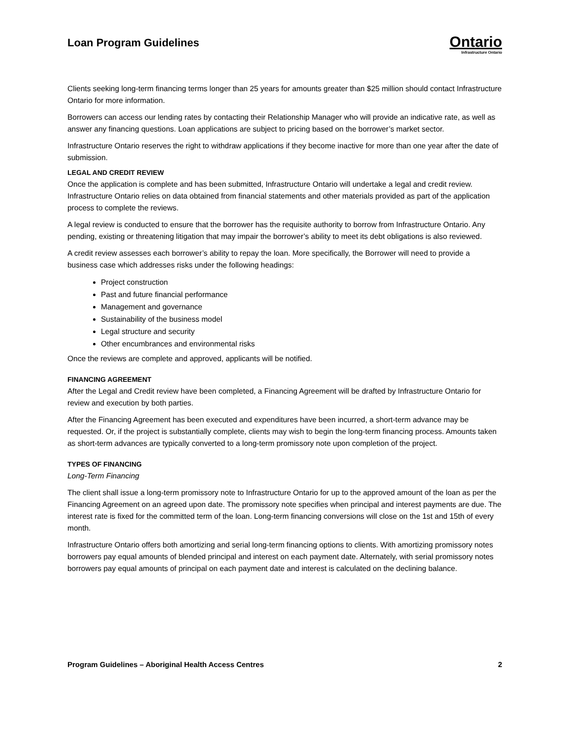Loan Program Guidelines
Ontario
Infrastructure Ontario
Clients seeking long-term financing terms longer than 25 years for amounts greater than $25 million should contact Infrastructure Ontario for more information.
Borrowers can access our lending rates by contacting their Relationship Manager who will provide an indicative rate, as well as answer any financing questions. Loan applications are subject to pricing based on the borrower’s market sector.
Infrastructure Ontario reserves the right to withdraw applications if they become inactive for more than one year after the date of submission.
LEGAL AND CREDIT REVIEW
Once the application is complete and has been submitted, Infrastructure Ontario will undertake a legal and credit review. Infrastructure Ontario relies on data obtained from financial statements and other materials provided as part of the application process to complete the reviews.
A legal review is conducted to ensure that the borrower has the requisite authority to borrow from Infrastructure Ontario. Any pending, existing or threatening litigation that may impair the borrower’s ability to meet its debt obligations is also reviewed.
A credit review assesses each borrower’s ability to repay the loan. More specifically, the Borrower will need to provide a business case which addresses risks under the following headings:
Project construction
Past and future financial performance
Management and governance
Sustainability of the business model
Legal structure and security
Other encumbrances and environmental risks
Once the reviews are complete and approved, applicants will be notified.
FINANCING AGREEMENT
After the Legal and Credit review have been completed, a Financing Agreement will be drafted by Infrastructure Ontario for review and execution by both parties.
After the Financing Agreement has been executed and expenditures have been incurred, a short-term advance may be requested. Or, if the project is substantially complete, clients may wish to begin the long-term financing process. Amounts taken as short-term advances are typically converted to a long-term promissory note upon completion of the project.
TYPES OF FINANCING
Long-Term Financing
The client shall issue a long-term promissory note to Infrastructure Ontario for up to the approved amount of the loan as per the Financing Agreement on an agreed upon date. The promissory note specifies when principal and interest payments are due. The interest rate is fixed for the committed term of the loan. Long-term financing conversions will close on the 1st and 15th of every month.
Infrastructure Ontario offers both amortizing and serial long-term financing options to clients. With amortizing promissory notes borrowers pay equal amounts of blended principal and interest on each payment date. Alternately, with serial promissory notes borrowers pay equal amounts of principal on each payment date and interest is calculated on the declining balance.
Program Guidelines – Aboriginal Health Access Centres 2